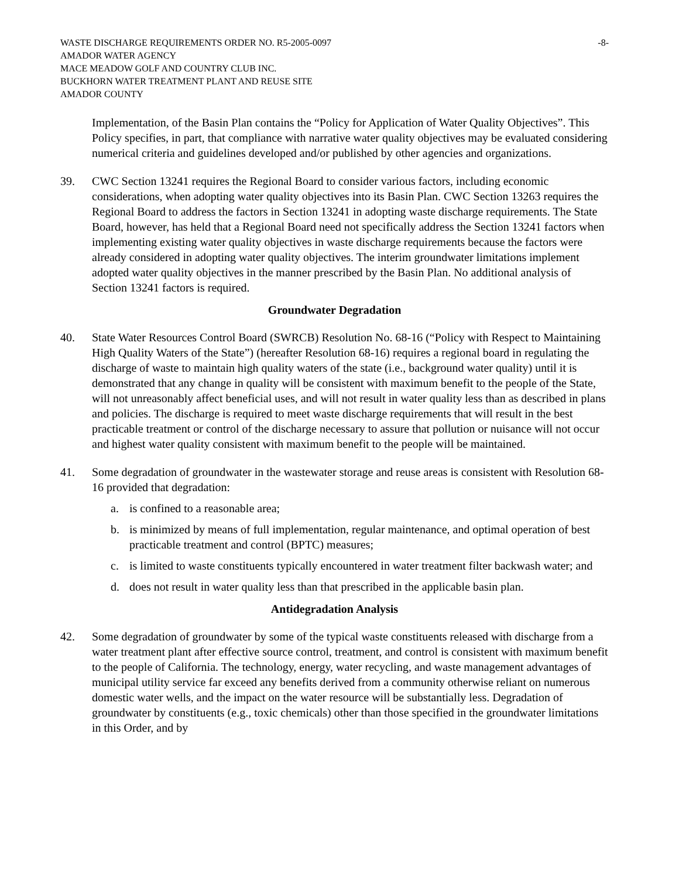WASTE DISCHARGE REQUIREMENTS ORDER NO. R5-2005-0097 -8-
AMADOR WATER AGENCY
MACE MEADOW GOLF AND COUNTRY CLUB INC.
BUCKHORN WATER TREATMENT PLANT AND REUSE SITE
AMADOR COUNTY
Implementation, of the Basin Plan contains the “Policy for Application of Water Quality Objectives”. This Policy specifies, in part, that compliance with narrative water quality objectives may be evaluated considering numerical criteria and guidelines developed and/or published by other agencies and organizations.
39. CWC Section 13241 requires the Regional Board to consider various factors, including economic considerations, when adopting water quality objectives into its Basin Plan. CWC Section 13263 requires the Regional Board to address the factors in Section 13241 in adopting waste discharge requirements. The State Board, however, has held that a Regional Board need not specifically address the Section 13241 factors when implementing existing water quality objectives in waste discharge requirements because the factors were already considered in adopting water quality objectives. The interim groundwater limitations implement adopted water quality objectives in the manner prescribed by the Basin Plan. No additional analysis of Section 13241 factors is required.
Groundwater Degradation
40. State Water Resources Control Board (SWRCB) Resolution No. 68-16 (“Policy with Respect to Maintaining High Quality Waters of the State”) (hereafter Resolution 68-16) requires a regional board in regulating the discharge of waste to maintain high quality waters of the state (i.e., background water quality) until it is demonstrated that any change in quality will be consistent with maximum benefit to the people of the State, will not unreasonably affect beneficial uses, and will not result in water quality less than as described in plans and policies. The discharge is required to meet waste discharge requirements that will result in the best practicable treatment or control of the discharge necessary to assure that pollution or nuisance will not occur and highest water quality consistent with maximum benefit to the people will be maintained.
41. Some degradation of groundwater in the wastewater storage and reuse areas is consistent with Resolution 68-16 provided that degradation:
a. is confined to a reasonable area;
b. is minimized by means of full implementation, regular maintenance, and optimal operation of best practicable treatment and control (BPTC) measures;
c. is limited to waste constituents typically encountered in water treatment filter backwash water; and
d. does not result in water quality less than that prescribed in the applicable basin plan.
Antidegradation Analysis
42. Some degradation of groundwater by some of the typical waste constituents released with discharge from a water treatment plant after effective source control, treatment, and control is consistent with maximum benefit to the people of California. The technology, energy, water recycling, and waste management advantages of municipal utility service far exceed any benefits derived from a community otherwise reliant on numerous domestic water wells, and the impact on the water resource will be substantially less. Degradation of groundwater by constituents (e.g., toxic chemicals) other than those specified in the groundwater limitations in this Order, and by